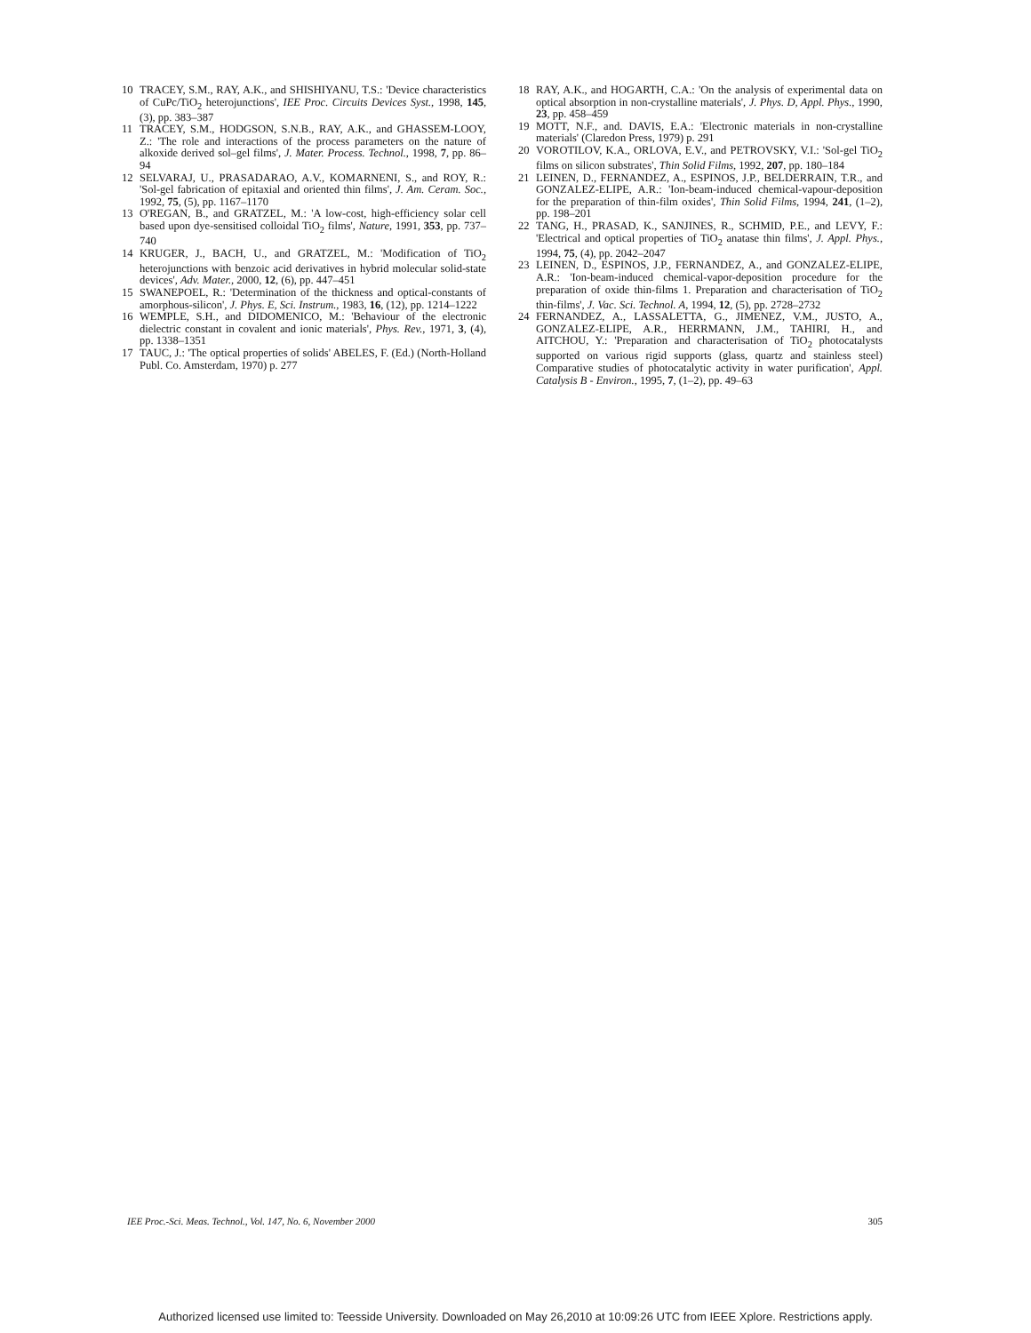10 TRACEY, S.M., RAY, A.K., and SHISHIYANU, T.S.: 'Device characteristics of CuPc/TiO<sub>2</sub> heterojunctions', IEE Proc. Circuits Devices Syst., 1998, 145, (3), pp. 383–387
11 TRACEY, S.M., HODGSON, S.N.B., RAY, A.K., and GHASSEM-LOOY, Z.: 'The role and interactions of the process parameters on the nature of alkoxide derived sol–gel films', J. Mater. Process. Technol., 1998, 7, pp. 86–94
12 SELVARAJ, U., PRASADARAO, A.V., KOMARNENI, S., and ROY, R.: 'Sol-gel fabrication of epitaxial and oriented thin films', J. Am. Ceram. Soc., 1992, 75, (5), pp. 1167–1170
13 O'REGAN, B., and GRATZEL, M.: 'A low-cost, high-efficiency solar cell based upon dye-sensitised colloidal TiO<sub>2</sub> films', Nature, 1991, 353, pp. 737–740
14 KRUGER, J., BACH, U., and GRATZEL, M.: 'Modification of TiO<sub>2</sub> heterojunctions with benzoic acid derivatives in hybrid molecular solid-state devices', Adv. Mater., 2000, 12, (6), pp. 447–451
15 SWANEPOEL, R.: 'Determination of the thickness and optical-constants of amorphous-silicon', J. Phys. E, Sci. Instrum., 1983, 16, (12), pp. 1214–1222
16 WEMPLE, S.H., and DIDOMENICO, M.: 'Behaviour of the electronic dielectric constant in covalent and ionic materials', Phys. Rev., 1971, 3, (4), pp. 1338–1351
17 TAUC, J.: 'The optical properties of solids' ABELES, F. (Ed.) (North-Holland Publ. Co. Amsterdam, 1970) p. 277
18 RAY, A.K., and HOGARTH, C.A.: 'On the analysis of experimental data on optical absorption in non-crystalline materials', J. Phys. D, Appl. Phys., 1990, 23, pp. 458–459
19 MOTT, N.F., and. DAVIS, E.A.: 'Electronic materials in non-crystalline materials' (Claredon Press, 1979) p. 291
20 VOROTILOV, K.A., ORLOVA, E.V., and PETROVSKY, V.I.: 'Sol-gel TiO<sub>2</sub> films on silicon substrates', Thin Solid Films, 1992, 207, pp. 180–184
21 LEINEN, D., FERNANDEZ, A., ESPINOS, J.P., BELDERRAIN, T.R., and GONZALEZ-ELIPE, A.R.: 'Ion-beam-induced chemical-vapour-deposition for the preparation of thin-film oxides', Thin Solid Films, 1994, 241, (1–2), pp. 198–201
22 TANG, H., PRASAD, K., SANJINES, R., SCHMID, P.E., and LEVY, F.: 'Electrical and optical properties of TiO<sub>2</sub> anatase thin films', J. Appl. Phys., 1994, 75, (4), pp. 2042–2047
23 LEINEN, D., ESPINOS, J.P., FERNANDEZ, A., and GONZALEZ-ELIPE, A.R.: 'Ion-beam-induced chemical-vapor-deposition procedure for the preparation of oxide thin-films 1. Preparation and characterisation of TiO<sub>2</sub> thin-films', J. Vac. Sci. Technol. A, 1994, 12, (5), pp. 2728–2732
24 FERNANDEZ, A., LASSALETTA, G., JIMENEZ, V.M., JUSTO, A., GONZALEZ-ELIPE, A.R., HERRMANN, J.M., TAHIRI, H., and AITCHOU, Y.: 'Preparation and characterisation of TiO<sub>2</sub> photocatalysts supported on various rigid supports (glass, quartz and stainless steel) Comparative studies of photocatalytic activity in water purification', Appl. Catalysis B - Environ., 1995, 7, (1–2), pp. 49–63
IEE Proc.-Sci. Meas. Technol., Vol. 147, No. 6, November 2000 305
Authorized licensed use limited to: Teesside University. Downloaded on May 26,2010 at 10:09:26 UTC from IEEE Xplore. Restrictions apply.